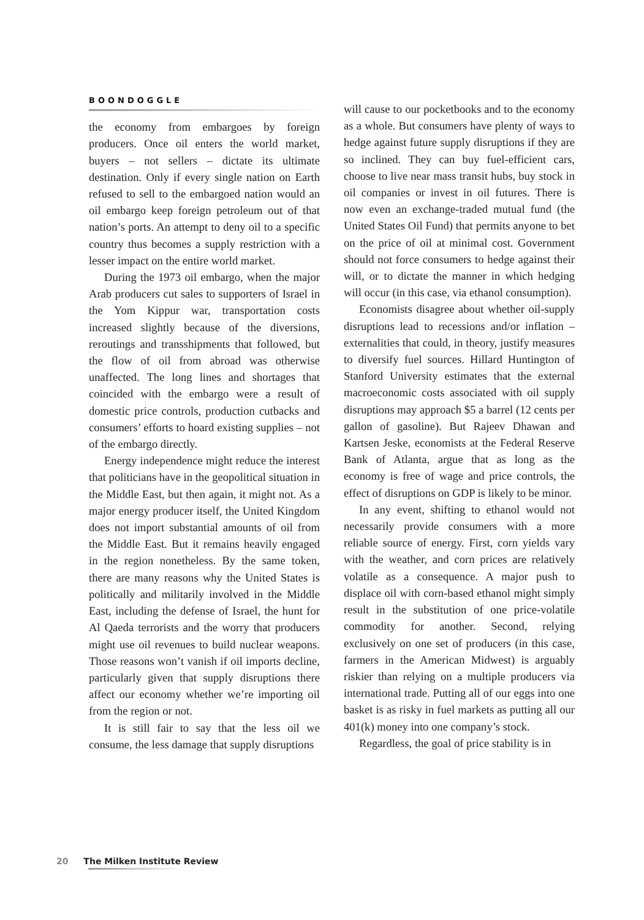BOONDOGGLE
the economy from embargoes by foreign producers. Once oil enters the world market, buyers – not sellers – dictate its ultimate destination. Only if every single nation on Earth refused to sell to the embargoed nation would an oil embargo keep foreign petroleum out of that nation’s ports. An attempt to deny oil to a specific country thus becomes a supply restriction with a lesser impact on the entire world market.
During the 1973 oil embargo, when the major Arab producers cut sales to supporters of Israel in the Yom Kippur war, transportation costs increased slightly because of the diversions, reroutings and transshipments that followed, but the flow of oil from abroad was otherwise unaffected. The long lines and shortages that coincided with the embargo were a result of domestic price controls, production cutbacks and consumers’ efforts to hoard existing supplies – not of the embargo directly.
Energy independence might reduce the interest that politicians have in the geopolitical situation in the Middle East, but then again, it might not. As a major energy producer itself, the United Kingdom does not import substantial amounts of oil from the Middle East. But it remains heavily engaged in the region nonetheless. By the same token, there are many reasons why the United States is politically and militarily involved in the Middle East, including the defense of Israel, the hunt for Al Qaeda terrorists and the worry that producers might use oil revenues to build nuclear weapons. Those reasons won’t vanish if oil imports decline, particularly given that supply disruptions there affect our economy whether we’re importing oil from the region or not.
It is still fair to say that the less oil we consume, the less damage that supply disruptions
will cause to our pocketbooks and to the economy as a whole. But consumers have plenty of ways to hedge against future supply disruptions if they are so inclined. They can buy fuel-efficient cars, choose to live near mass transit hubs, buy stock in oil companies or invest in oil futures. There is now even an exchange-traded mutual fund (the United States Oil Fund) that permits anyone to bet on the price of oil at minimal cost. Government should not force consumers to hedge against their will, or to dictate the manner in which hedging will occur (in this case, via ethanol consumption).
Economists disagree about whether oil-supply disruptions lead to recessions and/or inflation – externalities that could, in theory, justify measures to diversify fuel sources. Hillard Huntington of Stanford University estimates that the external macroeconomic costs associated with oil supply disruptions may approach $5 a barrel (12 cents per gallon of gasoline). But Rajeev Dhawan and Kartsen Jeske, economists at the Federal Reserve Bank of Atlanta, argue that as long as the economy is free of wage and price controls, the effect of disruptions on GDP is likely to be minor.
In any event, shifting to ethanol would not necessarily provide consumers with a more reliable source of energy. First, corn yields vary with the weather, and corn prices are relatively volatile as a consequence. A major push to displace oil with corn-based ethanol might simply result in the substitution of one price-volatile commodity for another. Second, relying exclusively on one set of producers (in this case, farmers in the American Midwest) is arguably riskier than relying on a multiple producers via international trade. Putting all of our eggs into one basket is as risky in fuel markets as putting all our 401(k) money into one company’s stock.
Regardless, the goal of price stability is in
20 The Milken Institute Review